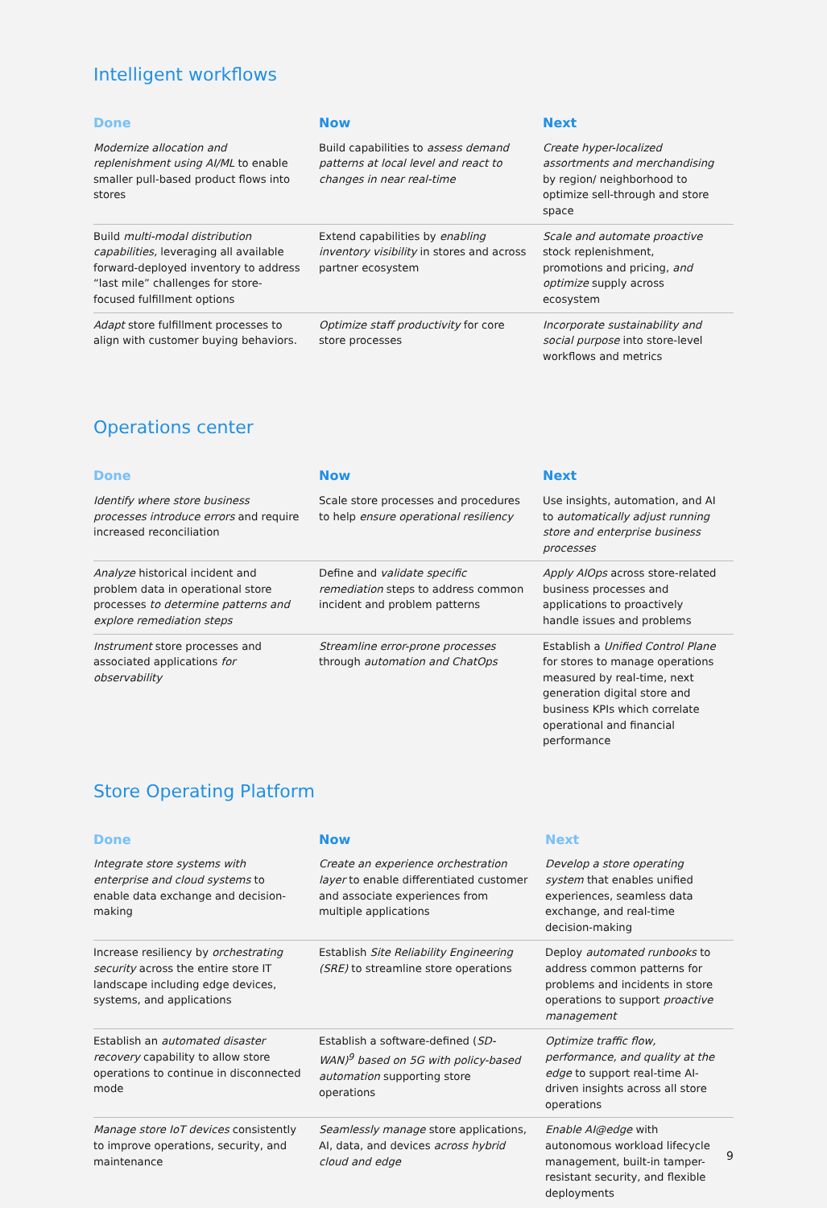Intelligent workflows
| Done | Now | Next |
| --- | --- | --- |
| Modernize allocation and replenishment using AI/ML to enable smaller pull-based product flows into stores | Build capabilities to assess demand patterns at local level and react to changes in near real-time | Create hyper-localized assortments and merchandising by region/ neighborhood to optimize sell-through and store space |
| Build multi-modal distribution capabilities, leveraging all available forward-deployed inventory to address “last mile” challenges for store-focused fulfillment options | Extend capabilities by enabling inventory visibility in stores and across partner ecosystem | Scale and automate proactive stock replenishment, promotions and pricing, and optimize supply across ecosystem |
| Adapt store fulfillment processes to align with customer buying behaviors. | Optimize staff productivity for core store processes | Incorporate sustainability and social purpose into store-level workflows and metrics |
Operations center
| Done | Now | Next |
| --- | --- | --- |
| Identify where store business processes introduce errors and require increased reconciliation | Scale store processes and procedures to help ensure operational resiliency | Use insights, automation, and AI to automatically adjust running store and enterprise business processes |
| Analyze historical incident and problem data in operational store processes to determine patterns and explore remediation steps | Define and validate specific remediation steps to address common incident and problem patterns | Apply AIOps across store-related business processes and applications to proactively handle issues and problems |
| Instrument store processes and associated applications for observability | Streamline error-prone processes through automation and ChatOps | Establish a Unified Control Plane for stores to manage operations measured by real-time, next generation digital store and business KPIs which correlate operational and financial performance |
Store Operating Platform
| Done | Now | Next |
| --- | --- | --- |
| Integrate store systems with enterprise and cloud systems to enable data exchange and decision-making | Create an experience orchestration layer to enable differentiated customer and associate experiences from multiple applications | Develop a store operating system that enables unified experiences, seamless data exchange, and real-time decision-making |
| Increase resiliency by orchestrating security across the entire store IT landscape including edge devices, systems, and applications | Establish Site Reliability Engineering (SRE) to streamline store operations | Deploy automated runbooks to address common patterns for problems and incidents in store operations to support proactive management |
| Establish an automated disaster recovery capability to allow store operations to continue in disconnected mode | Establish a software-defined ( SD-WAN)<sup>9</sup> based on 5G with policy-based automation supporting store operations | Optimize traffic flow, performance, and quality at the edge to support real-time AI-driven insights across all store operations |
| Manage store IoT devices consistently to improve operations, security, and maintenance | Seamlessly manage store applications, AI, data, and devices across hybrid cloud and edge | Enable AI@edge with autonomous workload lifecycle management, built-in tamper-resistant security, and flexible deployments |
9